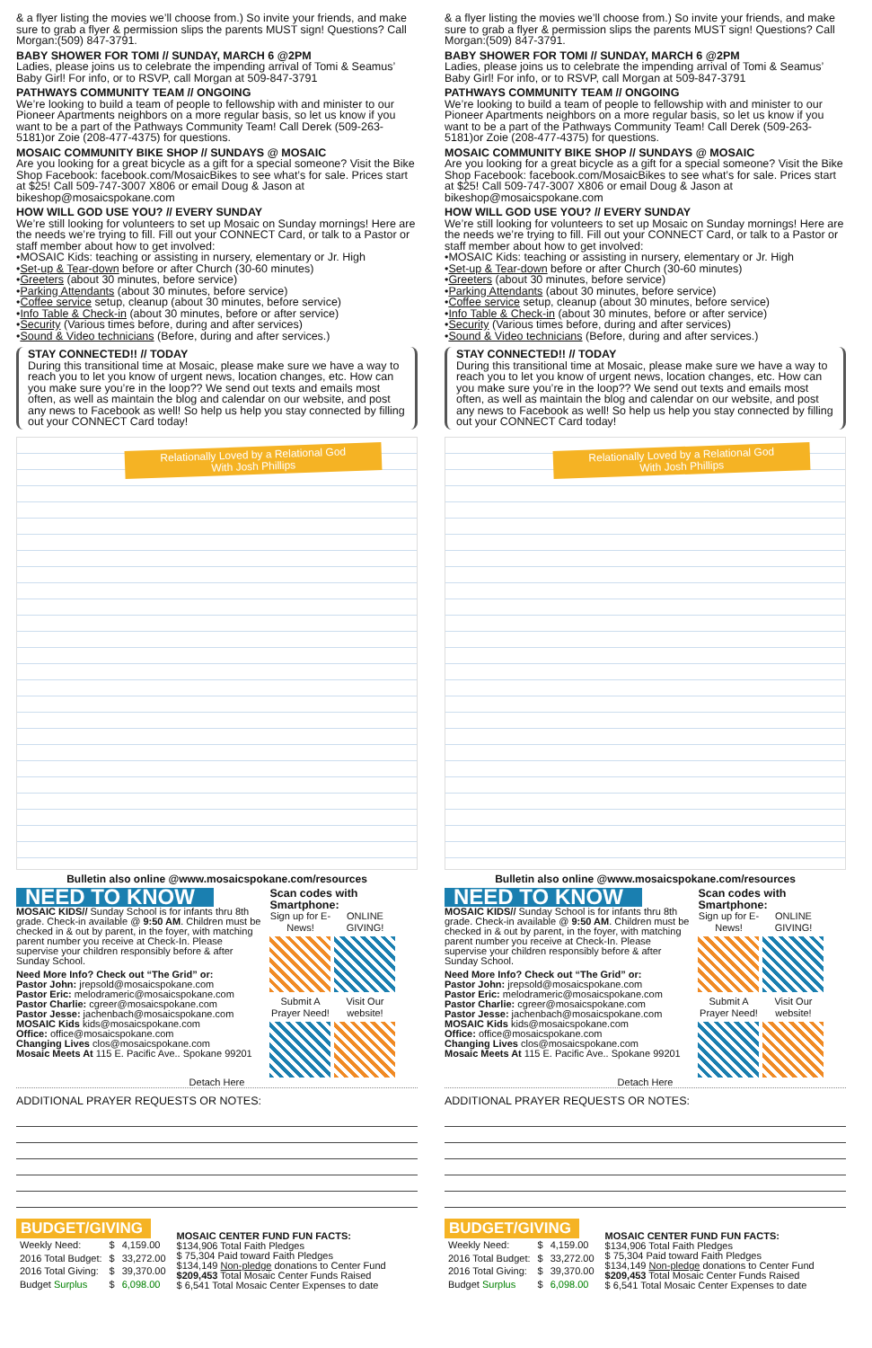& a flyer listing the movies we’ll choose from.) So invite your friends, and make sure to grab a flyer & permission slips the parents MUST sign! Questions? Call Morgan:(509) 847-3791.
BABY SHOWER FOR TOMI // SUNDAY, MARCH 6 @2PM
Ladies, please joins us to celebrate the impending arrival of Tomi & Seamus’ Baby Girl! For info, or to RSVP, call Morgan at 509-847-3791
PATHWAYS COMMUNITY TEAM // ONGOING
We’re looking to build a team of people to fellowship with and minister to our Pioneer Apartments neighbors on a more regular basis, so let us know if you want to be a part of the Pathways Community Team! Call Derek (509-263-5181)or Zoie (208-477-4375) for questions.
MOSAIC COMMUNITY BIKE SHOP // SUNDAYS @ MOSAIC
Are you looking for a great bicycle as a gift for a special someone? Visit the Bike Shop Facebook: facebook.com/MosaicBikes to see what’s for sale. Prices start at $25! Call 509-747-3007 X806 or email Doug & Jason at bikeshop@mosaicspokane.com
HOW WILL GOD USE YOU? // EVERY SUNDAY
We’re still looking for volunteers to set up Mosaic on Sunday mornings! Here are the needs we’re trying to fill. Fill out your CONNECT Card, or talk to a Pastor or staff member about how to get involved:
•MOSAIC Kids: teaching or assisting in nursery, elementary or Jr. High
•Set-up & Tear-down before or after Church (30-60 minutes)
•Greeters (about 30 minutes, before service)
•Parking Attendants (about 30 minutes, before service)
•Coffee service setup, cleanup (about 30 minutes, before service)
•Info Table & Check-in (about 30 minutes, before or after service)
•Security (Various times before, during and after services)
•Sound & Video technicians (Before, during and after services.)
STAY CONNECTED!! // TODAY
During this transitional time at Mosaic, please make sure we have a way to reach you to let you know of urgent news, location changes, etc. How can you make sure you’re in the loop?? We send out texts and emails most often, as well as maintain the blog and calendar on our website, and post any news to Facebook as well! So help us help you stay connected by filling out your CONNECT Card today!
Relationally Loved by a Relational God
With Josh Phillips
Bulletin also online @www.mosaicspokane.com/resources
NEED TO KNOW
MOSAIC KIDS// Sunday School is for infants thru 8th grade. Check-in available @ 9:50 AM. Children must be checked in & out by parent, in the foyer, with matching parent number you receive at Check-In. Please supervise your children responsibly before & after Sunday School.
Need More Info? Check out “The Grid” or:
Pastor John: jrepsold@mosaicspokane.com
Pastor Eric: melodrameric@mosaicspokane.com
Pastor Charlie: cgreer@mosaicspokane.com
Pastor Jesse: jachenbach@mosaicspokane.com
MOSAIC Kids kids@mosaicspokane.com
Office: office@mosaicspokane.com
Changing Lives clos@mosaicspokane.com
Mosaic Meets At 115 E. Pacific Ave.. Spokane 99201
Scan codes with Smartphone:
Sign up for E-News! ONLINE GIVING!
Submit A Prayer Need! Visit Our website!
Detach Here
ADDITIONAL PRAYER REQUESTS OR NOTES:
BUDGET/GIVING
| Weekly Need: | $ | 4,159.00 |
| 2016 Total Budget: | $ | 33,272.00 |
| 2016 Total Giving: | $ | 39,370.00 |
| Budget Surplus | $ | 6,098.00 |
MOSAIC CENTER FUND FUN FACTS:
$134,906 Total Faith Pledges
$ 75,304 Paid toward Faith Pledges
$134,149 Non-pledge donations to Center Fund
$209,453 Total Mosaic Center Funds Raised
$ 6,541 Total Mosaic Center Expenses to date
& a flyer listing the movies we’ll choose from.) So invite your friends, and make sure to grab a flyer & permission slips the parents MUST sign! Questions? Call Morgan:(509) 847-3791.
BABY SHOWER FOR TOMI // SUNDAY, MARCH 6 @2PM
Ladies, please joins us to celebrate the impending arrival of Tomi & Seamus’ Baby Girl! For info, or to RSVP, call Morgan at 509-847-3791
PATHWAYS COMMUNITY TEAM // ONGOING
We’re looking to build a team of people to fellowship with and minister to our Pioneer Apartments neighbors on a more regular basis, so let us know if you want to be a part of the Pathways Community Team! Call Derek (509-263-5181)or Zoie (208-477-4375) for questions.
MOSAIC COMMUNITY BIKE SHOP // SUNDAYS @ MOSAIC
Are you looking for a great bicycle as a gift for a special someone? Visit the Bike Shop Facebook: facebook.com/MosaicBikes to see what’s for sale. Prices start at $25! Call 509-747-3007 X806 or email Doug & Jason at bikeshop@mosaicspokane.com
HOW WILL GOD USE YOU? // EVERY SUNDAY
We’re still looking for volunteers to set up Mosaic on Sunday mornings! Here are the needs we’re trying to fill. Fill out your CONNECT Card, or talk to a Pastor or staff member about how to get involved:
•MOSAIC Kids: teaching or assisting in nursery, elementary or Jr. High
•Set-up & Tear-down before or after Church (30-60 minutes)
•Greeters (about 30 minutes, before service)
•Parking Attendants (about 30 minutes, before service)
•Coffee service setup, cleanup (about 30 minutes, before service)
•Info Table & Check-in (about 30 minutes, before or after service)
•Security (Various times before, during and after services)
•Sound & Video technicians (Before, during and after services.)
STAY CONNECTED!! // TODAY
During this transitional time at Mosaic, please make sure we have a way to reach you to let you know of urgent news, location changes, etc. How can you make sure you’re in the loop?? We send out texts and emails most often, as well as maintain the blog and calendar on our website, and post any news to Facebook as well! So help us help you stay connected by filling out your CONNECT Card today!
Relationally Loved by a Relational God
With Josh Phillips
Bulletin also online @www.mosaicspokane.com/resources
NEED TO KNOW
MOSAIC KIDS// Sunday School is for infants thru 8th grade. Check-in available @ 9:50 AM. Children must be checked in & out by parent, in the foyer, with matching parent number you receive at Check-In. Please supervise your children responsibly before & after Sunday School.
Need More Info? Check out “The Grid” or:
Pastor John: jrepsold@mosaicspokane.com
Pastor Eric: melodrameric@mosaicspokane.com
Pastor Charlie: cgreer@mosaicspokane.com
Pastor Jesse: jachenbach@mosaicspokane.com
MOSAIC Kids kids@mosaicspokane.com
Office: office@mosaicspokane.com
Changing Lives clos@mosaicspokane.com
Mosaic Meets At 115 E. Pacific Ave.. Spokane 99201
Scan codes with Smartphone:
Sign up for E-News! ONLINE GIVING!
Submit A Prayer Need! Visit Our website!
Detach Here
ADDITIONAL PRAYER REQUESTS OR NOTES:
BUDGET/GIVING
| Weekly Need: | $ | 4,159.00 |
| 2016 Total Budget: | $ | 33,272.00 |
| 2016 Total Giving: | $ | 39,370.00 |
| Budget Surplus | $ | 6,098.00 |
MOSAIC CENTER FUND FUN FACTS:
$134,906 Total Faith Pledges
$ 75,304 Paid toward Faith Pledges
$134,149 Non-pledge donations to Center Fund
$209,453 Total Mosaic Center Funds Raised
$ 6,541 Total Mosaic Center Expenses to date